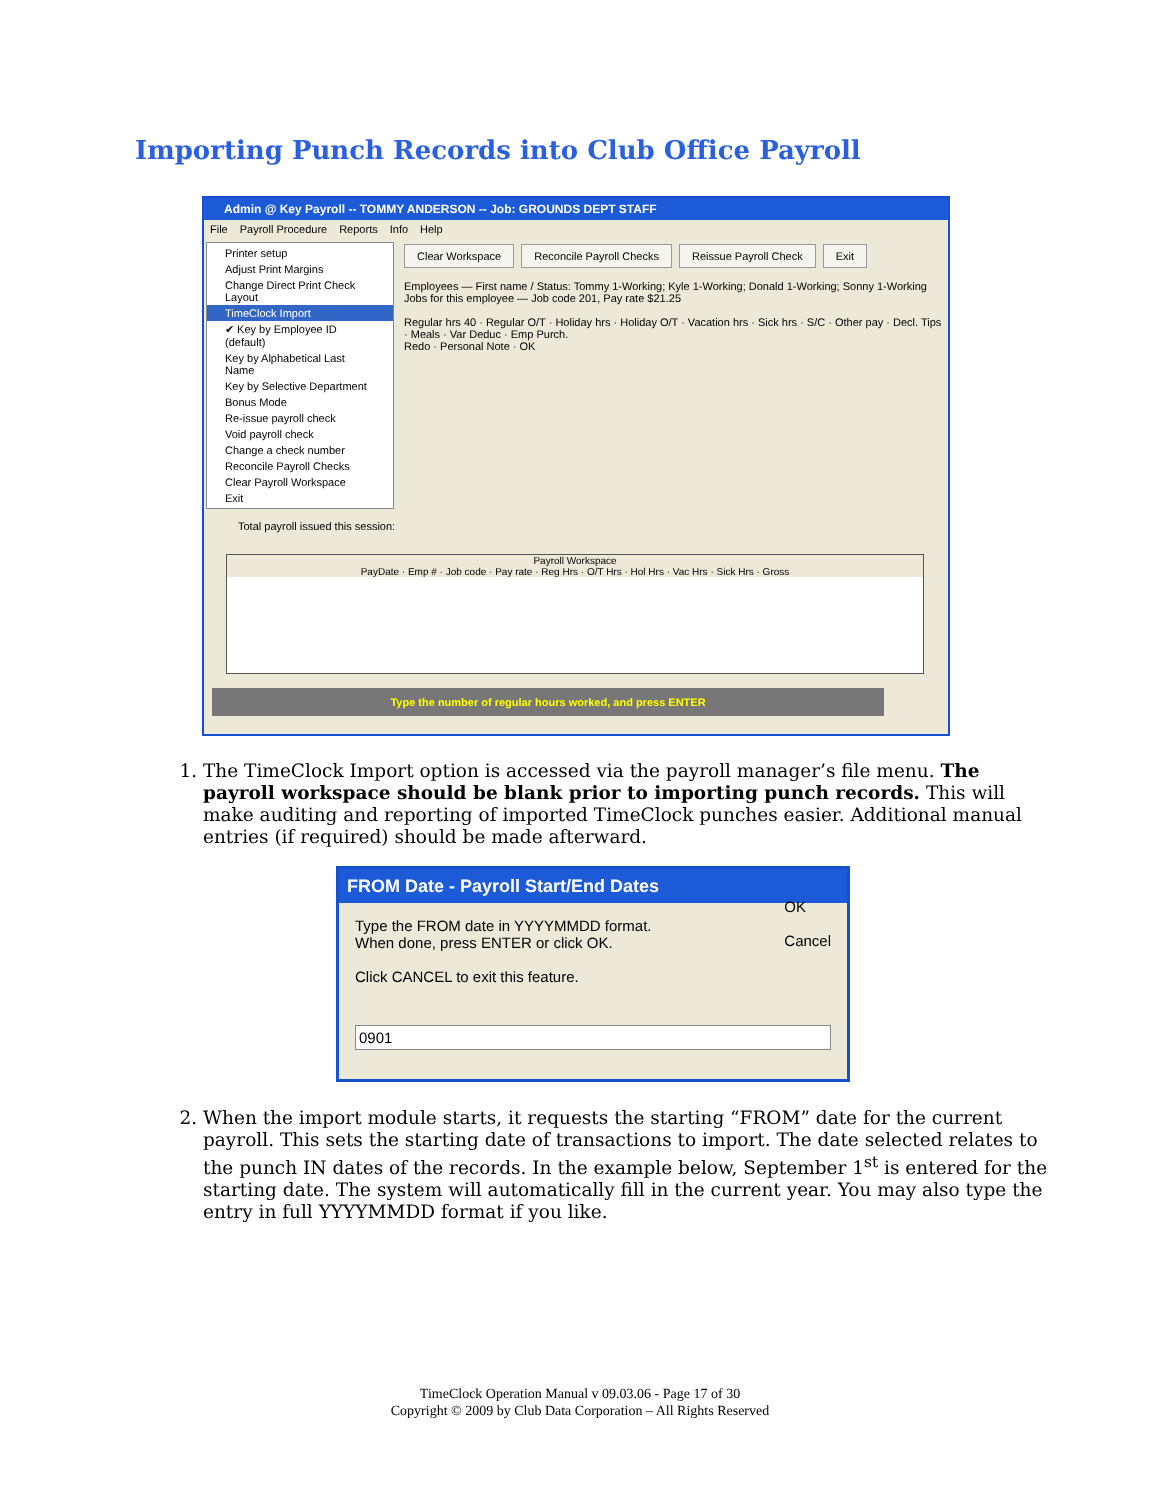Importing Punch Records into Club Office Payroll
Admin @ Key Payroll -- TOMMY ANDERSON -- Job: GROUNDS DEPT STAFF
File Payroll Procedure Reports Info Help
Clear Workspace Reconcile Payroll Checks Reissue Payroll Check Exit
Employees — First name / Status: Tommy 1-Working; Kyle 1-Working; Donald 1-Working; Sonny 1-Working
Jobs for this employee — Job code 201, Pay rate $21.25
Regular hrs 40 · Regular O/T · Holiday hrs · Holiday O/T · Vacation hrs · Sick hrs · S/C · Other pay · Decl. Tips · Meals · Var Deduc · Emp Purch.
Redo · Personal Note · OK
Printer setup
Adjust Print Margins
Change Direct Print Check Layout
TimeClock Import
✔ Key by Employee ID (default)
Key by Alphabetical Last Name
Key by Selective Department
Bonus Mode
Re-issue payroll check
Void payroll check
Change a check number
Reconcile Payroll Checks
Clear Payroll Workspace
Exit
Total payroll issued this session:
Payroll Workspace
PayDate · Emp # · Job code · Pay rate · Reg Hrs · O/T Hrs · Hol Hrs · Vac Hrs · Sick Hrs · Gross
Type the number of regular hours worked, and press ENTER
1. The TimeClock Import option is accessed via the payroll manager’s file menu. The payroll workspace should be blank prior to importing punch records. This will make auditing and reporting of imported TimeClock punches easier. Additional manual entries (if required) should be made afterward.
FROM Date - Payroll Start/End Dates
Type the FROM date in YYYYMMDD format.
When done, press ENTER or click OK.
Click CANCEL to exit this feature. OK
Cancel
0901
2. When the import module starts, it requests the starting “FROM” date for the current payroll. This sets the starting date of transactions to import. The date selected relates to the punch IN dates of the records. In the example below, September 1<sup>st</sup> is entered for the starting date. The system will automatically fill in the current year. You may also type the entry in full YYYYMMDD format if you like.
TimeClock Operation Manual v 09.03.06 - Page 17 of 30
Copyright © 2009 by Club Data Corporation – All Rights Reserved